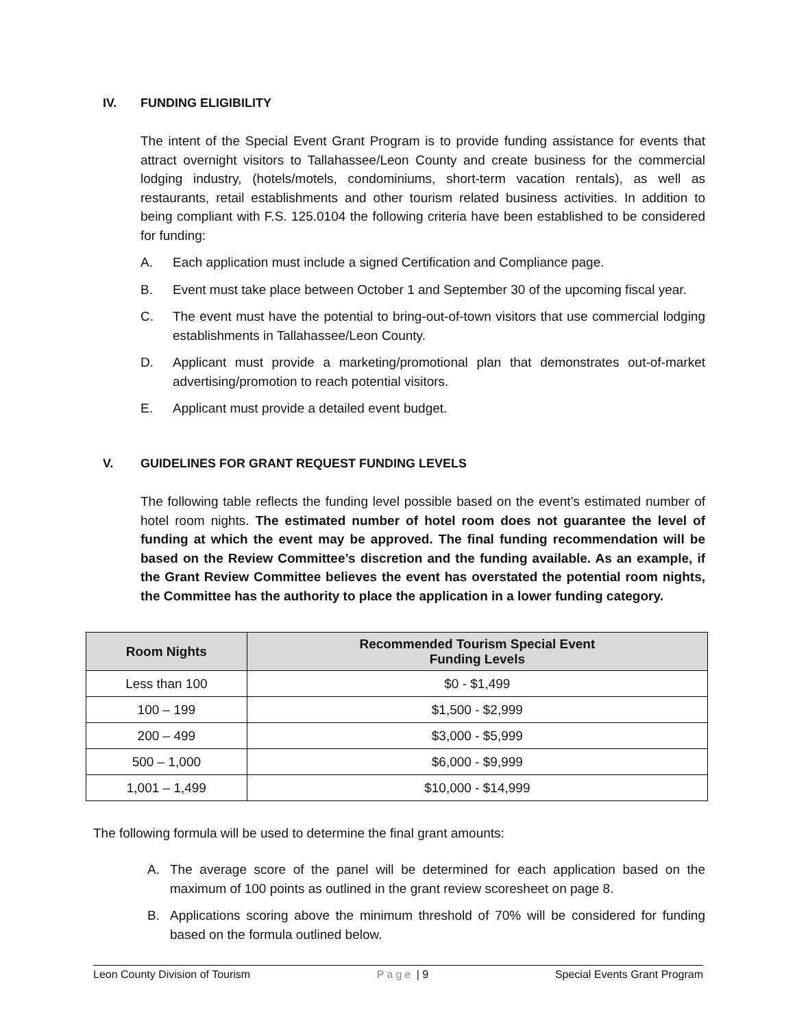IV. FUNDING ELIGIBILITY
The intent of the Special Event Grant Program is to provide funding assistance for events that attract overnight visitors to Tallahassee/Leon County and create business for the commercial lodging industry, (hotels/motels, condominiums, short-term vacation rentals), as well as restaurants, retail establishments and other tourism related business activities. In addition to being compliant with F.S. 125.0104 the following criteria have been established to be considered for funding:
A. Each application must include a signed Certification and Compliance page.
B. Event must take place between October 1 and September 30 of the upcoming fiscal year.
C. The event must have the potential to bring-out-of-town visitors that use commercial lodging establishments in Tallahassee/Leon County.
D. Applicant must provide a marketing/promotional plan that demonstrates out-of-market advertising/promotion to reach potential visitors.
E. Applicant must provide a detailed event budget.
V. GUIDELINES FOR GRANT REQUEST FUNDING LEVELS
The following table reflects the funding level possible based on the event’s estimated number of hotel room nights. The estimated number of hotel room does not guarantee the level of funding at which the event may be approved. The final funding recommendation will be based on the Review Committee’s discretion and the funding available. As an example, if the Grant Review Committee believes the event has overstated the potential room nights, the Committee has the authority to place the application in a lower funding category.
| Room Nights | Recommended Tourism Special Event Funding Levels |
| --- | --- |
| Less than 100 | $0 - $1,499 |
| 100 – 199 | $1,500 - $2,999 |
| 200 – 499 | $3,000 - $5,999 |
| 500 – 1,000 | $6,000 - $9,999 |
| 1,001 – 1,499 | $10,000 - $14,999 |
The following formula will be used to determine the final grant amounts:
A. The average score of the panel will be determined for each application based on the maximum of 100 points as outlined in the grant review scoresheet on page 8.
B. Applications scoring above the minimum threshold of 70% will be considered for funding based on the formula outlined below.
Leon County Division of Tourism Page | 9 Special Events Grant Program